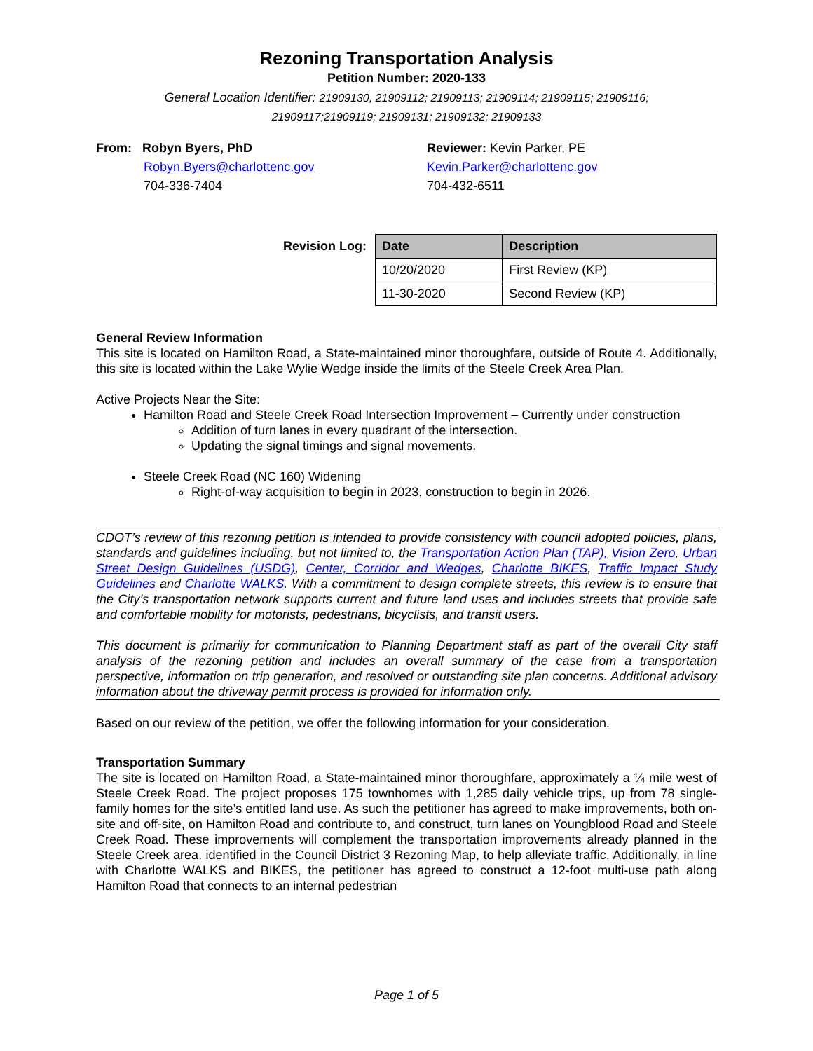Rezoning Transportation Analysis
Petition Number: 2020-133
General Location Identifier: 21909130, 21909112; 21909113; 21909114; 21909115; 21909116;
21909117;21909119; 21909131; 21909132; 21909133
From: Robyn Byers, PhD
Robyn.Byers@charlottenc.gov
704-336-7404
Reviewer: Kevin Parker, PE
Kevin.Parker@charlottenc.gov
704-432-6511
Revision Log:
| Date | Description |
| --- | --- |
| 10/20/2020 | First Review (KP) |
| 11-30-2020 | Second Review (KP) |
General Review Information
This site is located on Hamilton Road, a State-maintained minor thoroughfare, outside of Route 4. Additionally, this site is located within the Lake Wylie Wedge inside the limits of the Steele Creek Area Plan.
Active Projects Near the Site:
Hamilton Road and Steele Creek Road Intersection Improvement – Currently under construction
Addition of turn lanes in every quadrant of the intersection.
Updating the signal timings and signal movements.
Steele Creek Road (NC 160) Widening
Right-of-way acquisition to begin in 2023, construction to begin in 2026.
CDOT’s review of this rezoning petition is intended to provide consistency with council adopted policies, plans, standards and guidelines including, but not limited to, the Transportation Action Plan (TAP), Vision Zero, Urban Street Design Guidelines (USDG), Center, Corridor and Wedges, Charlotte BIKES, Traffic Impact Study Guidelines and Charlotte WALKS. With a commitment to design complete streets, this review is to ensure that the City’s transportation network supports current and future land uses and includes streets that provide safe and comfortable mobility for motorists, pedestrians, bicyclists, and transit users.
This document is primarily for communication to Planning Department staff as part of the overall City staff analysis of the rezoning petition and includes an overall summary of the case from a transportation perspective, information on trip generation, and resolved or outstanding site plan concerns. Additional advisory information about the driveway permit process is provided for information only.
Based on our review of the petition, we offer the following information for your consideration.
Transportation Summary
The site is located on Hamilton Road, a State-maintained minor thoroughfare, approximately a ¼ mile west of Steele Creek Road. The project proposes 175 townhomes with 1,285 daily vehicle trips, up from 78 single-family homes for the site’s entitled land use. As such the petitioner has agreed to make improvements, both on-site and off-site, on Hamilton Road and contribute to, and construct, turn lanes on Youngblood Road and Steele Creek Road. These improvements will complement the transportation improvements already planned in the Steele Creek area, identified in the Council District 3 Rezoning Map, to help alleviate traffic. Additionally, in line with Charlotte WALKS and BIKES, the petitioner has agreed to construct a 12-foot multi-use path along Hamilton Road that connects to an internal pedestrian
Page 1 of 5